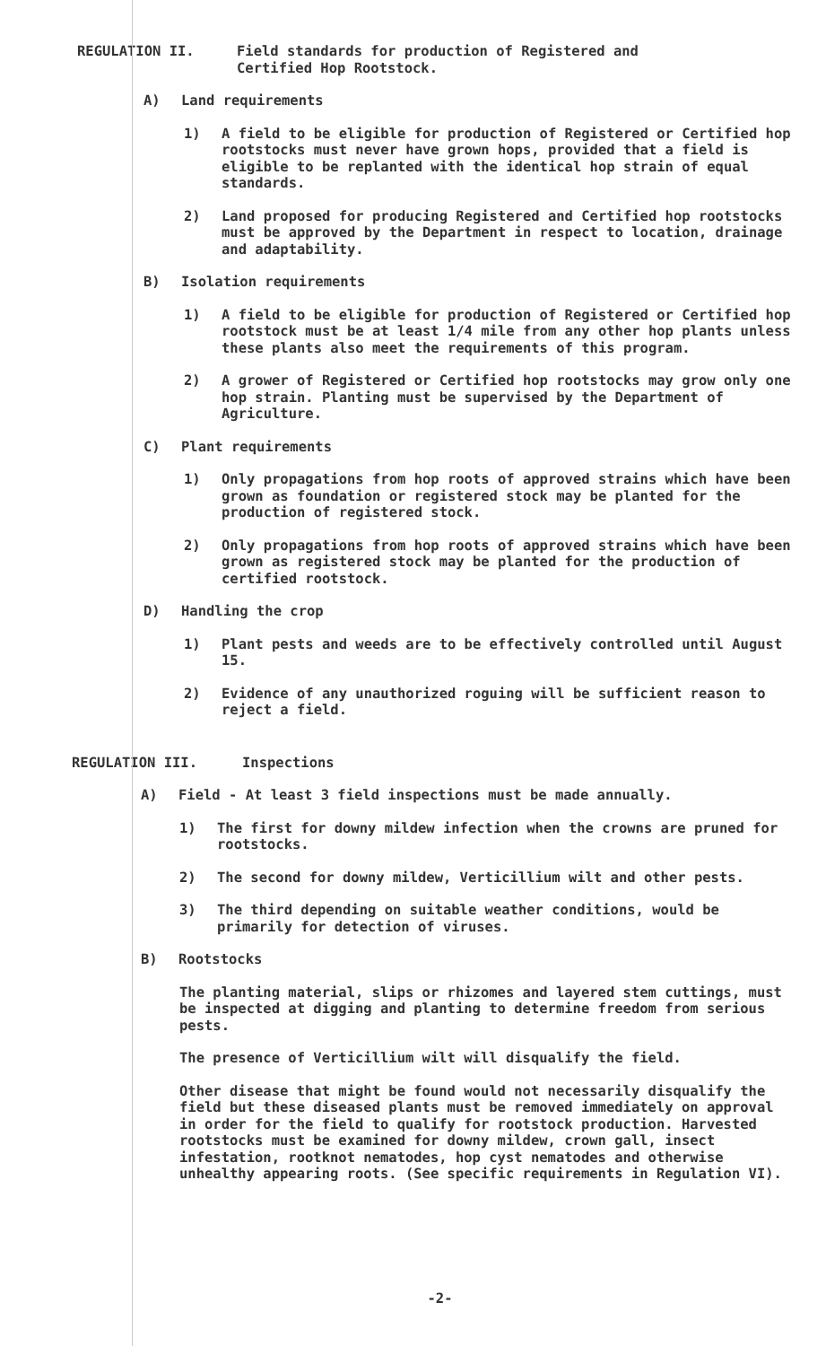REGULATION II. Field standards for production of Registered and
Certified Hop Rootstock.
A) Land requirements
1) A field to be eligible for production of Registered or Certified hop rootstocks must never have grown hops, provided that a field is eligible to be replanted with the identical hop strain of equal standards.
2) Land proposed for producing Registered and Certified hop rootstocks must be approved by the Department in respect to location, drainage and adaptability.
B) Isolation requirements
1) A field to be eligible for production of Registered or Certified hop rootstock must be at least 1/4 mile from any other hop plants unless these plants also meet the requirements of this program.
2) A grower of Registered or Certified hop rootstocks may grow only one hop strain. Planting must be supervised by the Department of Agriculture.
C) Plant requirements
1) Only propagations from hop roots of approved strains which have been grown as foundation or registered stock may be planted for the production of registered stock.
2) Only propagations from hop roots of approved strains which have been grown as registered stock may be planted for the production of certified rootstock.
D) Handling the crop
1) Plant pests and weeds are to be effectively controlled until August 15.
2) Evidence of any unauthorized roguing will be sufficient reason to reject a field.
REGULATION III. Inspections
A) Field - At least 3 field inspections must be made annually.
1) The first for downy mildew infection when the crowns are pruned for rootstocks.
2) The second for downy mildew, Verticillium wilt and other pests.
3) The third depending on suitable weather conditions, would be primarily for detection of viruses.
B) Rootstocks
The planting material, slips or rhizomes and layered stem cuttings, must be inspected at digging and planting to determine freedom from serious pests.
The presence of Verticillium wilt will disqualify the field.
Other disease that might be found would not necessarily disqualify the field but these diseased plants must be removed immediately on approval in order for the field to qualify for rootstock production. Harvested rootstocks must be examined for downy mildew, crown gall, insect infestation, rootknot nematodes, hop cyst nematodes and otherwise unhealthy appearing roots. (See specific requirements in Regulation VI).
-2-